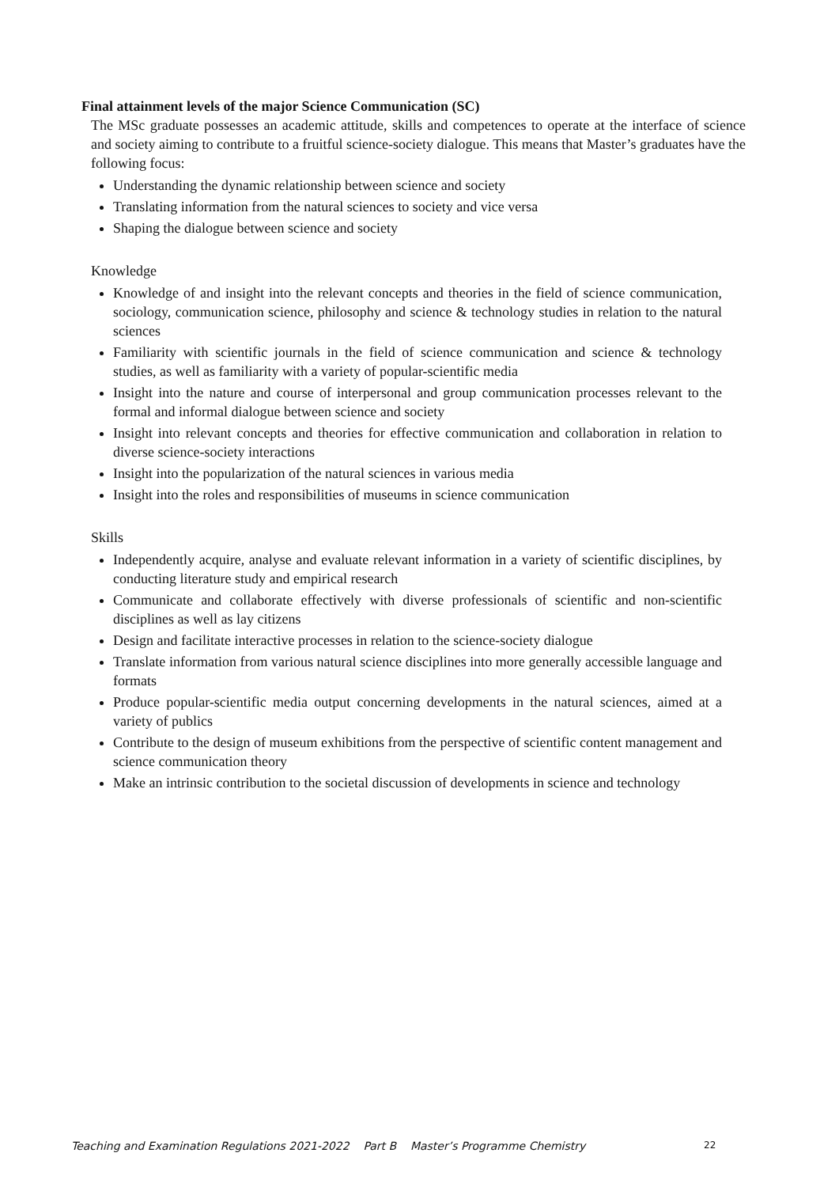Final attainment levels of the major Science Communication (SC)
The MSc graduate possesses an academic attitude, skills and competences to operate at the interface of science and society aiming to contribute to a fruitful science-society dialogue. This means that Master’s graduates have the following focus:
Understanding the dynamic relationship between science and society
Translating information from the natural sciences to society and vice versa
Shaping the dialogue between science and society
Knowledge
Knowledge of and insight into the relevant concepts and theories in the field of science communication, sociology, communication science, philosophy and science & technology studies in relation to the natural sciences
Familiarity with scientific journals in the field of science communication and science & technology studies, as well as familiarity with a variety of popular-scientific media
Insight into the nature and course of interpersonal and group communication processes relevant to the formal and informal dialogue between science and society
Insight into relevant concepts and theories for effective communication and collaboration in relation to diverse science-society interactions
Insight into the popularization of the natural sciences in various media
Insight into the roles and responsibilities of museums in science communication
Skills
Independently acquire, analyse and evaluate relevant information in a variety of scientific disciplines, by conducting literature study and empirical research
Communicate and collaborate effectively with diverse professionals of scientific and non-scientific disciplines as well as lay citizens
Design and facilitate interactive processes in relation to the science-society dialogue
Translate information from various natural science disciplines into more generally accessible language and formats
Produce popular-scientific media output concerning developments in the natural sciences, aimed at a variety of publics
Contribute to the design of museum exhibitions from the perspective of scientific content management and science communication theory
Make an intrinsic contribution to the societal discussion of developments in science and technology
Teaching and Examination Regulations 2021-2022 Part B Master’s Programme Chemistry 22